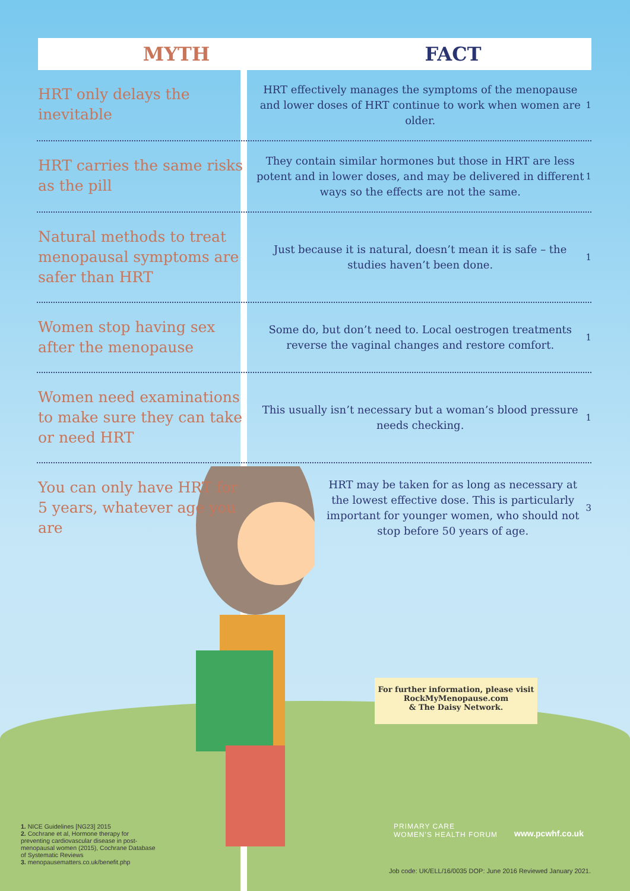MYTH FACT
HRT only delays the inevitable
HRT effectively manages the symptoms of the menopause and lower doses of HRT continue to work when women are older.<sup>1</sup>
HRT carries the same risks as the pill
They contain similar hormones but those in HRT are less potent and in lower doses, and may be delivered in different ways so the effects are not the same.<sup>1</sup>
Natural methods to treat menopausal symptoms are safer than HRT
Just because it is natural, doesn’t mean it is safe – the studies haven’t been done.<sup>1</sup>
Women stop having sex after the menopause
Some do, but don’t need to. Local oestrogen treatments reverse the vaginal changes and restore comfort.<sup>1</sup>
Women need examinations to make sure they can take or need HRT
This usually isn’t necessary but a woman’s blood pressure needs checking.<sup>1</sup>
You can only have HRT for 5 years, whatever age you are
HRT may be taken for as long as necessary at the lowest effective dose. This is particularly important for younger women, who should not stop before 50 years of age.<sup>3</sup>
For further information, please visit RockMyMenopause.com
& The Daisy Network.
1. NICE Guidelines [NG23] 2015
2. Cochrane et al, Hormone therapy for preventing cardiovascular disease in post-menopausal women (2015), Cochrane Database of Systematic Reviews
3. menopausematters.co.uk/benefit.php
PRIMARY CARE
WOMEN’S HEALTH FORUM
www.pcwhf.co.uk
Job code: UK/ELL/16/0035 DOP: June 2016 Reviewed January 2021.